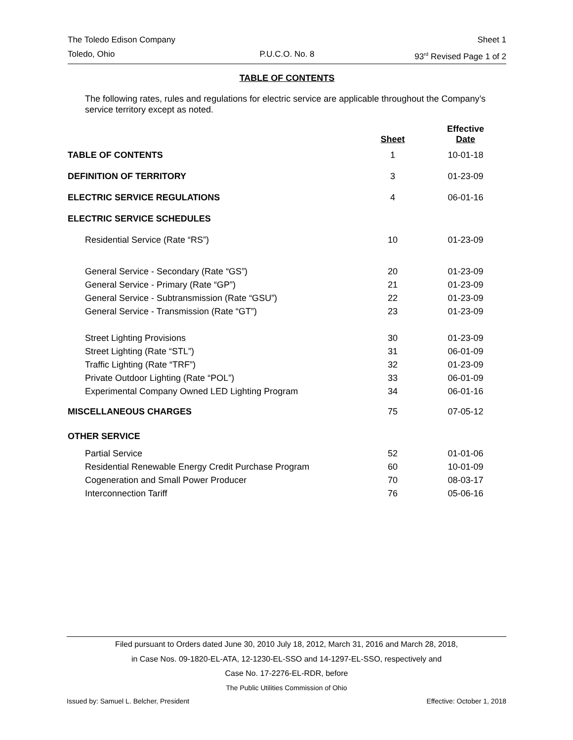The Toledo Edison Company Sheet 1
Toledo, Ohio P.U.C.O. No. 8 93<sup>rd</sup> Revised Page 1 of 2
TABLE OF CONTENTS
The following rates, rules and regulations for electric service are applicable throughout the Company’s service territory except as noted.
| | Sheet | Effective Date |
| --- | --- | --- |
| TABLE OF CONTENTS | 1 | 10-01-18 |
| DEFINITION OF TERRITORY | 3 | 01-23-09 |
| ELECTRIC SERVICE REGULATIONS | 4 | 06-01-16 |
| ELECTRIC SERVICE SCHEDULES | | |
| Residential Service (Rate “RS”) | 10 | 01-23-09 |
| General Service - Secondary (Rate “GS”) | 20 | 01-23-09 |
| General Service - Primary (Rate “GP”) | 21 | 01-23-09 |
| General Service - Subtransmission (Rate “GSU”) | 22 | 01-23-09 |
| General Service - Transmission (Rate “GT”) | 23 | 01-23-09 |
| Street Lighting Provisions | 30 | 01-23-09 |
| Street Lighting (Rate “STL”) | 31 | 06-01-09 |
| Traffic Lighting (Rate “TRF”) | 32 | 01-23-09 |
| Private Outdoor Lighting (Rate “POL”) | 33 | 06-01-09 |
| Experimental Company Owned LED Lighting Program | 34 | 06-01-16 |
| MISCELLANEOUS CHARGES | 75 | 07-05-12 |
| OTHER SERVICE | | |
| Partial Service | 52 | 01-01-06 |
| Residential Renewable Energy Credit Purchase Program | 60 | 10-01-09 |
| Cogeneration and Small Power Producer | 70 | 08-03-17 |
| Interconnection Tariff | 76 | 05-06-16 |
Filed pursuant to Orders dated June 30, 2010 July 18, 2012, March 31, 2016 and March 28, 2018,
in Case Nos. 09-1820-EL-ATA, 12-1230-EL-SSO and 14-1297-EL-SSO, respectively and
Case No. 17-2276-EL-RDR, before
The Public Utilities Commission of Ohio
Issued by: Samuel L. Belcher, President Effective: October 1, 2018